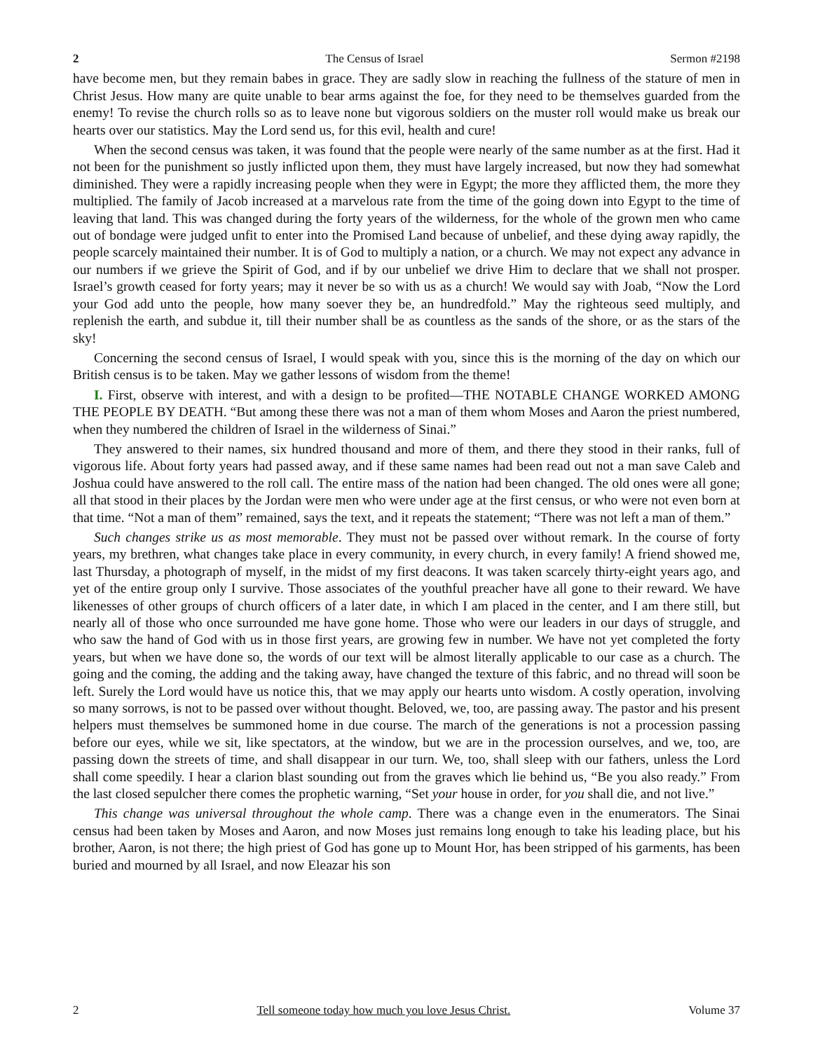2 The Census of Israel Sermon #2198
have become men, but they remain babes in grace. They are sadly slow in reaching the fullness of the stature of men in Christ Jesus. How many are quite unable to bear arms against the foe, for they need to be themselves guarded from the enemy! To revise the church rolls so as to leave none but vigorous soldiers on the muster roll would make us break our hearts over our statistics. May the Lord send us, for this evil, health and cure!
When the second census was taken, it was found that the people were nearly of the same number as at the first. Had it not been for the punishment so justly inflicted upon them, they must have largely increased, but now they had somewhat diminished. They were a rapidly increasing people when they were in Egypt; the more they afflicted them, the more they multiplied. The family of Jacob increased at a marvelous rate from the time of the going down into Egypt to the time of leaving that land. This was changed during the forty years of the wilderness, for the whole of the grown men who came out of bondage were judged unfit to enter into the Promised Land because of unbelief, and these dying away rapidly, the people scarcely maintained their number. It is of God to multiply a nation, or a church. We may not expect any advance in our numbers if we grieve the Spirit of God, and if by our unbelief we drive Him to declare that we shall not prosper. Israel’s growth ceased for forty years; may it never be so with us as a church! We would say with Joab, “Now the Lord your God add unto the people, how many soever they be, an hundredfold.” May the righteous seed multiply, and replenish the earth, and subdue it, till their number shall be as countless as the sands of the shore, or as the stars of the sky!
Concerning the second census of Israel, I would speak with you, since this is the morning of the day on which our British census is to be taken. May we gather lessons of wisdom from the theme!
I. First, observe with interest, and with a design to be profited—THE NOTABLE CHANGE WORKED AMONG THE PEOPLE BY DEATH. “But among these there was not a man of them whom Moses and Aaron the priest numbered, when they numbered the children of Israel in the wilderness of Sinai.”
They answered to their names, six hundred thousand and more of them, and there they stood in their ranks, full of vigorous life. About forty years had passed away, and if these same names had been read out not a man save Caleb and Joshua could have answered to the roll call. The entire mass of the nation had been changed. The old ones were all gone; all that stood in their places by the Jordan were men who were under age at the first census, or who were not even born at that time. “Not a man of them” remained, says the text, and it repeats the statement; “There was not left a man of them.”
Such changes strike us as most memorable. They must not be passed over without remark. In the course of forty years, my brethren, what changes take place in every community, in every church, in every family! A friend showed me, last Thursday, a photograph of myself, in the midst of my first deacons. It was taken scarcely thirty-eight years ago, and yet of the entire group only I survive. Those associates of the youthful preacher have all gone to their reward. We have likenesses of other groups of church officers of a later date, in which I am placed in the center, and I am there still, but nearly all of those who once surrounded me have gone home. Those who were our leaders in our days of struggle, and who saw the hand of God with us in those first years, are growing few in number. We have not yet completed the forty years, but when we have done so, the words of our text will be almost literally applicable to our case as a church. The going and the coming, the adding and the taking away, have changed the texture of this fabric, and no thread will soon be left. Surely the Lord would have us notice this, that we may apply our hearts unto wisdom. A costly operation, involving so many sorrows, is not to be passed over without thought. Beloved, we, too, are passing away. The pastor and his present helpers must themselves be summoned home in due course. The march of the generations is not a procession passing before our eyes, while we sit, like spectators, at the window, but we are in the procession ourselves, and we, too, are passing down the streets of time, and shall disappear in our turn. We, too, shall sleep with our fathers, unless the Lord shall come speedily. I hear a clarion blast sounding out from the graves which lie behind us, “Be you also ready.” From the last closed sepulcher there comes the prophetic warning, “Set your house in order, for you shall die, and not live.”
This change was universal throughout the whole camp. There was a change even in the enumerators. The Sinai census had been taken by Moses and Aaron, and now Moses just remains long enough to take his leading place, but his brother, Aaron, is not there; the high priest of God has gone up to Mount Hor, has been stripped of his garments, has been buried and mourned by all Israel, and now Eleazar his son
2 Tell someone today how much you love Jesus Christ. Volume 37